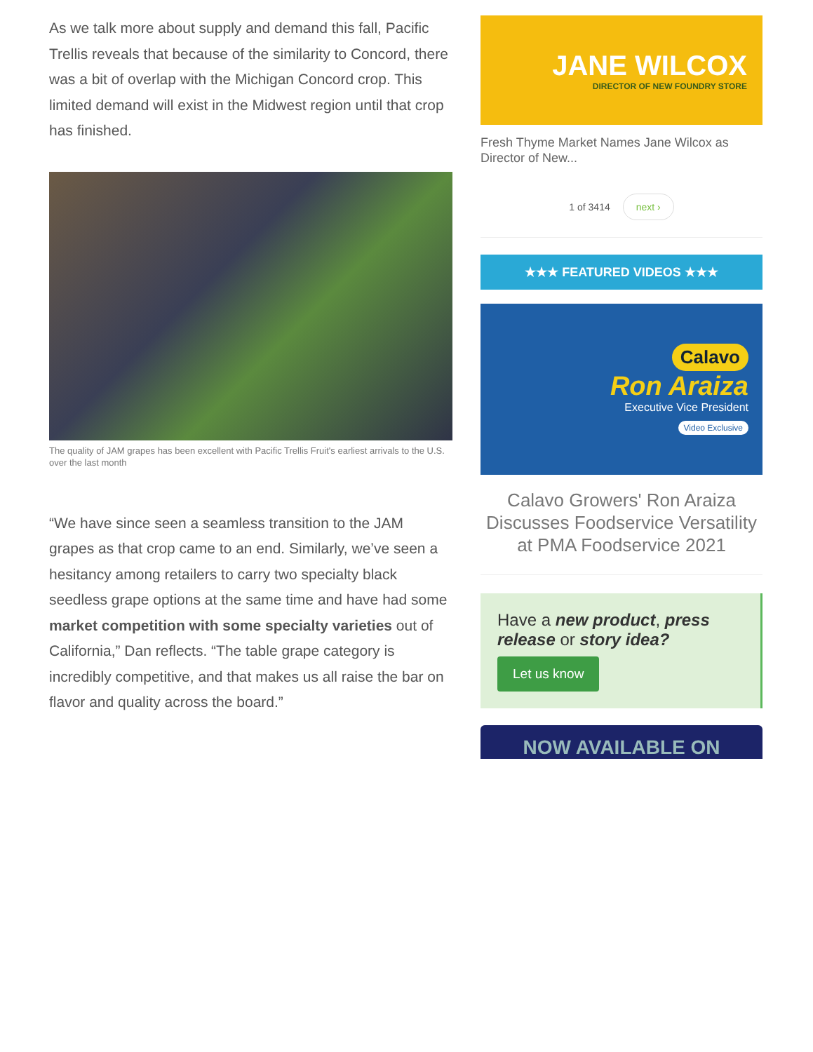As we talk more about supply and demand this fall, Pacific Trellis reveals that because of the similarity to Concord, there was a bit of overlap with the Michigan Concord crop. This limited demand will exist in the Midwest region until that crop has finished.
The quality of JAM grapes has been excellent with Pacific Trellis Fruit's earliest arrivals to the U.S. over the last month
“We have since seen a seamless transition to the JAM grapes as that crop came to an end. Similarly, we’ve seen a hesitancy among retailers to carry two specialty black seedless grape options at the same time and have had some market competition with some specialty varieties out of California,” Dan reflects. “The table grape category is incredibly competitive, and that makes us all raise the bar on flavor and quality across the board.”
JANE WILCOX
DIRECTOR OF NEW FOUNDRY STORE
Fresh Thyme Market Names Jane Wilcox as Director of New...
1 of 3414 next ›
★★★ FEATURED VIDEOS ★★★
Calavo
Ron Araiza
Executive Vice President
Video Exclusive
Calavo Growers' Ron Araiza Discusses Foodservice Versatility at PMA Foodservice 2021
Have a new product, press release or story idea?
Let us know
NOW AVAILABLE ON